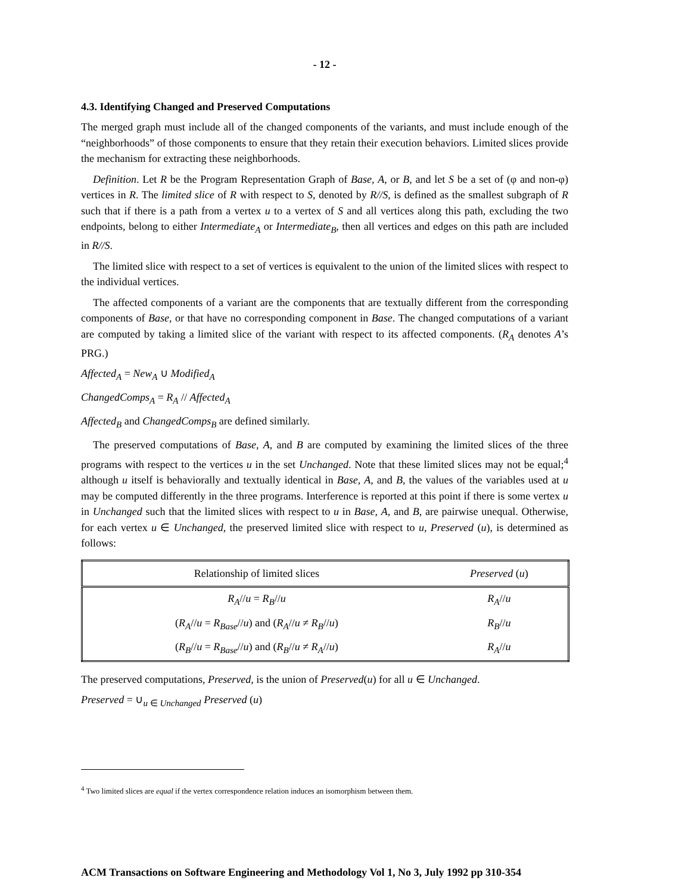- 12 -
4.3. Identifying Changed and Preserved Computations
The merged graph must include all of the changed components of the variants, and must include enough of the “neighborhoods” of those components to ensure that they retain their execution behaviors. Limited slices provide the mechanism for extracting these neighborhoods.
Definition. Let R be the Program Representation Graph of Base, A, or B, and let S be a set of (φ and non-φ) vertices in R. The limited slice of R with respect to S, denoted by R//S, is defined as the smallest subgraph of R such that if there is a path from a vertex u to a vertex of S and all vertices along this path, excluding the two endpoints, belong to either Intermediate<sub>A</sub> or Intermediate<sub>B</sub>, then all vertices and edges on this path are included in R//S.
The limited slice with respect to a set of vertices is equivalent to the union of the limited slices with respect to the individual vertices.
The affected components of a variant are the components that are textually different from the corresponding components of Base, or that have no corresponding component in Base. The changed computations of a variant are computed by taking a limited slice of the variant with respect to its affected components. (R<sub>A</sub> denotes A’s PRG.)
Affected<sub>A</sub> = New<sub>A</sub> ∪ Modified<sub>A</sub>
ChangedComps<sub>A</sub> = R<sub>A</sub> // Affected<sub>A</sub>
Affected<sub>B</sub> and ChangedComps<sub>B</sub> are defined similarly.
The preserved computations of Base, A, and B are computed by examining the limited slices of the three programs with respect to the vertices u in the set Unchanged. Note that these limited slices may not be equal;<sup>4</sup> although u itself is behaviorally and textually identical in Base, A, and B, the values of the variables used at u may be computed differently in the three programs. Interference is reported at this point if there is some vertex u in Unchanged such that the limited slices with respect to u in Base, A, and B, are pairwise unequal. Otherwise, for each vertex u ∈ Unchanged, the preserved limited slice with respect to u, Preserved (u), is determined as follows:
| Relationship of limited slices | Preserved ( u ) |
| --- | --- |
| R<sub>A</sub> // u = R<sub>B</sub> // u | R<sub>A</sub> // u |
| ( R<sub>A</sub> // u = R<sub>Base</sub> // u ) and ( R<sub>A</sub> // u ≠ R<sub>B</sub> // u ) | R<sub>B</sub> // u |
| ( R<sub>B</sub> // u = R<sub>Base</sub> // u ) and ( R<sub>B</sub> // u ≠ R<sub>A</sub> // u ) | R<sub>A</sub> // u |
The preserved computations, Preserved, is the union of Preserved(u) for all u ∈ Unchanged.
Preserved = ∪<sub>u ∈ Unchanged</sub> Preserved (u)
<sup>4</sup> Two limited slices are equal if the vertex correspondence relation induces an isomorphism between them.
ACM Transactions on Software Engineering and Methodology Vol 1, No 3, July 1992 pp 310-354